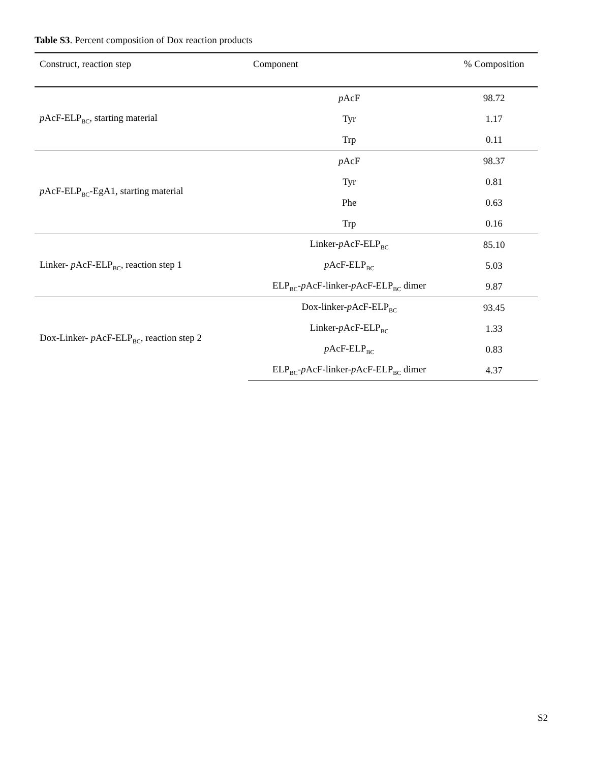Table S3. Percent composition of Dox reaction products
| Construct, reaction step | Component | % Composition |
| --- | --- | --- |
| p AcF-ELP<sub>BC</sub>, starting material | p AcF | 98.72 |
| | Tyr | 1.17 |
| | Trp | 0.11 |
| p AcF-ELP<sub>BC</sub>-EgA1, starting material | p AcF | 98.37 |
| | Tyr | 0.81 |
| | Phe | 0.63 |
| | Trp | 0.16 |
| Linker- p AcF-ELP<sub>BC</sub>, reaction step 1 | Linker- p AcF-ELP<sub>BC</sub> | 85.10 |
| | p AcF-ELP<sub>BC</sub> | 5.03 |
| | ELP<sub>BC</sub>- p AcF-linker- p AcF-ELP<sub>BC</sub> dimer | 9.87 |
| Dox-Linker- p AcF-ELP<sub>BC</sub>, reaction step 2 | Dox-linker- p AcF-ELP<sub>BC</sub> | 93.45 |
| | Linker- p AcF-ELP<sub>BC</sub> | 1.33 |
| | p AcF-ELP<sub>BC</sub> | 0.83 |
| | ELP<sub>BC</sub>- p AcF-linker- p AcF-ELP<sub>BC</sub> dimer | 4.37 |
S2